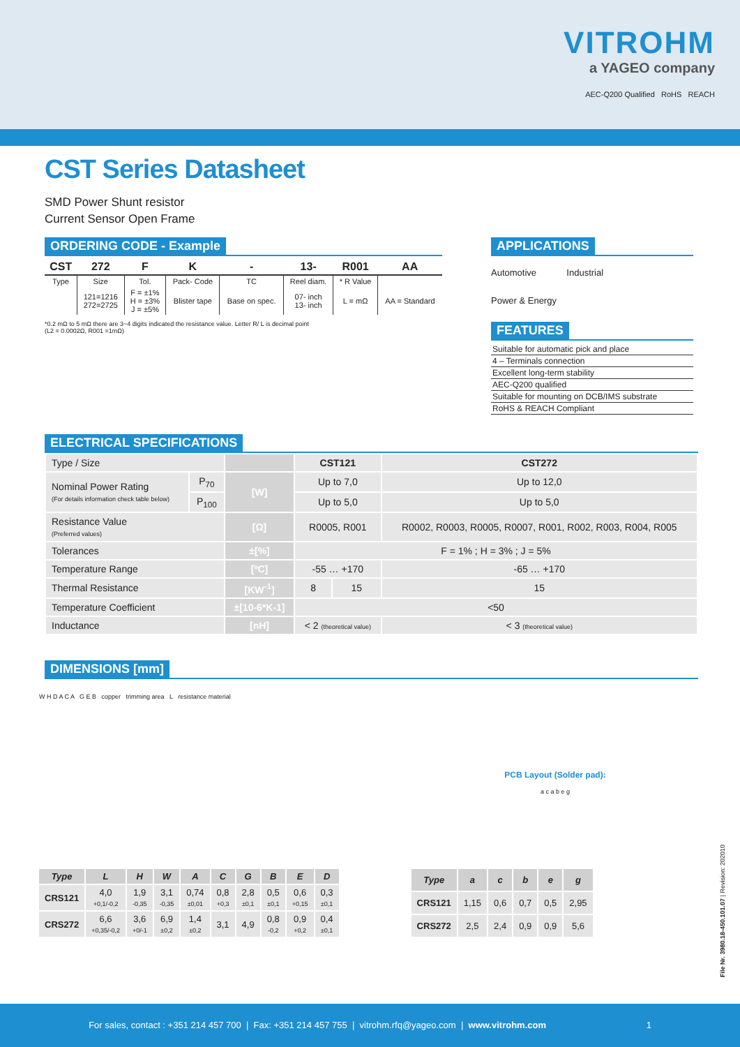VITROHM
a YAGEO company
AEC-Q200 Qualified RoHS REACH
CST Series Datasheet
SMD Power Shunt resistor
Current Sensor Open Frame
ORDERING CODE - Example
| CST | 272 | F | K | - | 13- | R001 | AA |
| --- | --- | --- | --- | --- | --- | --- | --- |
| Type | Size | Tol. | Pack- Code | TC | Reel diam. | * R Value | |
| | 121=1216 272=2725 | F = ±1% H = ±3% J = ±5% | Blister tape | Base on spec. | 07- inch 13- inch | L = mΩ | AA = Standard |
*0.2 mΩ to 5 mΩ there are 3~4 digits indicated the resistance value. Letter R/ L is decimal point
(L2 = 0.0002Ω, R001 =1mΩ)
APPLICATIONS
Automotive Industrial
Power & Energy
FEATURES
Suitable for automatic pick and place
4 – Terminals connection
Excellent long-term stability
AEC-Q200 qualified
Suitable for mounting on DCB/IMS substrate
RoHS & REACH Compliant
ELECTRICAL SPECIFICATIONS
| Type / Size | | | CST121 | | CST272 |
| Nominal Power Rating (For details information check table below) | P<sub>70</sub> | [W] | Up to 7,0 | | Up to 12,0 |
| | P<sub>100</sub> | | Up to 5,0 | | Up to 5,0 |
| Resistance Value (Preferred values) | | [Ω] | R0005, R001 | | R0002, R0003, R0005, R0007, R001, R002, R003, R004, R005 |
| Tolerances | | ±[%] | F = 1% ; H = 3% ; J = 5% | | |
| Temperature Range | | [ºC] | -55 … +170 | | -65 … +170 |
| Thermal Resistance | | [KW<sup>-1</sup>] | 8 | 15 | 15 |
| Temperature Coefficient | | ±[10-6*K-1] | <50 | | |
| Inductance | | [nH] | < 2 (theoretical value) | | < 3 (theoretical value) |
DIMENSIONS [mm]
W H D A C A G E B copper trimming area L resistance material
PCB Layout (Solder pad):
a c a b e g
| Type | L | H | W | A | C | G | B | E | D |
| --- | --- | --- | --- | --- | --- | --- | --- | --- | --- |
| CRS121 | 4,0 +0,1/-0,2 | 1,9 -0,35 | 3,1 -0,35 | 0,74 ±0,01 | 0,8 +0,3 | 2,8 ±0,1 | 0,5 ±0,1 | 0,6 +0,15 | 0,3 ±0,1 |
| CRS272 | 6,6 +0,35/-0,2 | 3,6 +0/-1 | 6,9 ±0,2 | 1,4 ±0,2 | 3,1 | 4,9 | 0,8 -0,2 | 0,9 +0,2 | 0,4 ±0,1 |
| Type | a | c | b | e | g |
| --- | --- | --- | --- | --- | --- |
| CRS121 | 1,15 | 0,6 | 0,7 | 0,5 | 2,95 |
| CRS272 | 2,5 | 2,4 | 0,9 | 0,9 | 5,6 |
File Nr. 3980.18-450.101.07 | Revision: 202010
For sales, contact : +351 214 457 700 | Fax: +351 214 457 755 | vitrohm.rfq@yageo.com | www.vitrohm.com 1